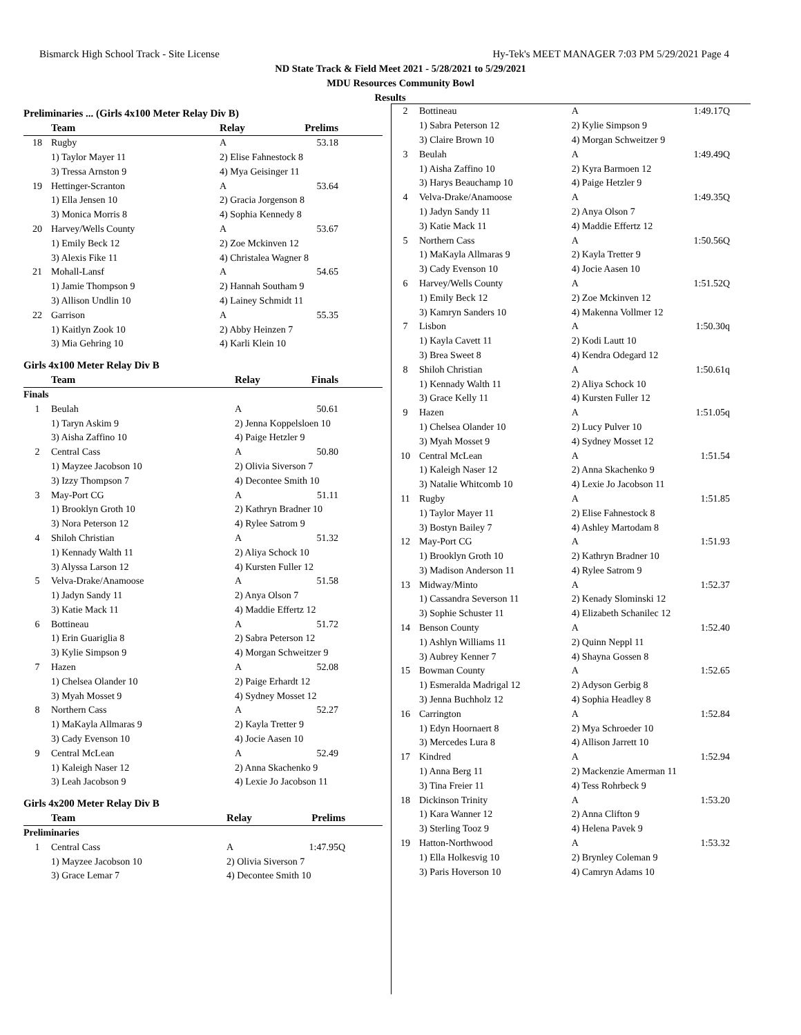Bismarck High School Track - Site License Hy-Tek's MEET MANAGER 7:03 PM 5/29/2021 Page 4
ND State Track & Field Meet 2021 - 5/28/2021 to 5/29/2021
MDU Resources Community Bowl
Results
Preliminaries ... (Girls 4x100 Meter Relay Div B)
| | Team | Relay | Prelims | |
| --- | --- | --- | --- | --- |
| 18 | Rugby | A | 53.18 | |
| | 1) Taylor Mayer 11 | 2) Elise Fahnestock 8 | | |
| | 3) Tressa Arnston 9 | 4) Mya Geisinger 11 | | |
| 19 | Hettinger-Scranton | A | 53.64 | |
| | 1) Ella Jensen 10 | 2) Gracia Jorgenson 8 | | |
| | 3) Monica Morris 8 | 4) Sophia Kennedy 8 | | |
| 20 | Harvey/Wells County | A | 53.67 | |
| | 1) Emily Beck 12 | 2) Zoe Mckinven 12 | | |
| | 3) Alexis Fike 11 | 4) Christalea Wagner 8 | | |
| 21 | Mohall-Lansf | A | 54.65 | |
| | 1) Jamie Thompson 9 | 2) Hannah Southam 9 | | |
| | 3) Allison Undlin 10 | 4) Lainey Schmidt 11 | | |
| 22 | Garrison | A | 55.35 | |
| | 1) Kaitlyn Zook 10 | 2) Abby Heinzen 7 | | |
| | 3) Mia Gehring 10 | 4) Karli Klein 10 | | |
Girls 4x100 Meter Relay Div B
| | Team | Relay | Finals | |
| --- | --- | --- | --- | --- |
| Finals | | | | |
| 1 | Beulah | A | 50.61 | |
| | 1) Taryn Askim 9 | 2) Jenna Koppelsloen 10 | | |
| | 3) Aisha Zaffino 10 | 4) Paige Hetzler 9 | | |
| 2 | Central Cass | A | 50.80 | |
| | 1) Mayzee Jacobson 10 | 2) Olivia Siverson 7 | | |
| | 3) Izzy Thompson 7 | 4) Decontee Smith 10 | | |
| 3 | May-Port CG | A | 51.11 | |
| | 1) Brooklyn Groth 10 | 2) Kathryn Bradner 10 | | |
| | 3) Nora Peterson 12 | 4) Rylee Satrom 9 | | |
| 4 | Shiloh Christian | A | 51.32 | |
| | 1) Kennady Walth 11 | 2) Aliya Schock 10 | | |
| | 3) Alyssa Larson 12 | 4) Kursten Fuller 12 | | |
| 5 | Velva-Drake/Anamoose | A | 51.58 | |
| | 1) Jadyn Sandy 11 | 2) Anya Olson 7 | | |
| | 3) Katie Mack 11 | 4) Maddie Effertz 12 | | |
| 6 | Bottineau | A | 51.72 | |
| | 1) Erin Guariglia 8 | 2) Sabra Peterson 12 | | |
| | 3) Kylie Simpson 9 | 4) Morgan Schweitzer 9 | | |
| 7 | Hazen | A | 52.08 | |
| | 1) Chelsea Olander 10 | 2) Paige Erhardt 12 | | |
| | 3) Myah Mosset 9 | 4) Sydney Mosset 12 | | |
| 8 | Northern Cass | A | 52.27 | |
| | 1) MaKayla Allmaras 9 | 2) Kayla Tretter 9 | | |
| | 3) Cady Evenson 10 | 4) Jocie Aasen 10 | | |
| 9 | Central McLean | A | 52.49 | |
| | 1) Kaleigh Naser 12 | 2) Anna Skachenko 9 | | |
| | 3) Leah Jacobson 9 | 4) Lexie Jo Jacobson 11 | | |
Girls 4x200 Meter Relay Div B
| | Team | Relay | Prelims | |
| --- | --- | --- | --- | --- |
| Preliminaries | | | | |
| 1 | Central Cass | A | 1:47.95Q | |
| | 1) Mayzee Jacobson 10 | 2) Olivia Siverson 7 | | |
| | 3) Grace Lemar 7 | 4) Decontee Smith 10 | | |
| 2 | Bottineau | A | 1:49.17Q |
| | 1) Sabra Peterson 12 | 2) Kylie Simpson 9 | |
| | 3) Claire Brown 10 | 4) Morgan Schweitzer 9 | |
| 3 | Beulah | A | 1:49.49Q |
| | 1) Aisha Zaffino 10 | 2) Kyra Barmoen 12 | |
| | 3) Harys Beauchamp 10 | 4) Paige Hetzler 9 | |
| 4 | Velva-Drake/Anamoose | A | 1:49.35Q |
| | 1) Jadyn Sandy 11 | 2) Anya Olson 7 | |
| | 3) Katie Mack 11 | 4) Maddie Effertz 12 | |
| 5 | Northern Cass | A | 1:50.56Q |
| | 1) MaKayla Allmaras 9 | 2) Kayla Tretter 9 | |
| | 3) Cady Evenson 10 | 4) Jocie Aasen 10 | |
| 6 | Harvey/Wells County | A | 1:51.52Q |
| | 1) Emily Beck 12 | 2) Zoe Mckinven 12 | |
| | 3) Kamryn Sanders 10 | 4) Makenna Vollmer 12 | |
| 7 | Lisbon | A | 1:50.30q |
| | 1) Kayla Cavett 11 | 2) Kodi Lautt 10 | |
| | 3) Brea Sweet 8 | 4) Kendra Odegard 12 | |
| 8 | Shiloh Christian | A | 1:50.61q |
| | 1) Kennady Walth 11 | 2) Aliya Schock 10 | |
| | 3) Grace Kelly 11 | 4) Kursten Fuller 12 | |
| 9 | Hazen | A | 1:51.05q |
| | 1) Chelsea Olander 10 | 2) Lucy Pulver 10 | |
| | 3) Myah Mosset 9 | 4) Sydney Mosset 12 | |
| 10 | Central McLean | A | 1:51.54 |
| | 1) Kaleigh Naser 12 | 2) Anna Skachenko 9 | |
| | 3) Natalie Whitcomb 10 | 4) Lexie Jo Jacobson 11 | |
| 11 | Rugby | A | 1:51.85 |
| | 1) Taylor Mayer 11 | 2) Elise Fahnestock 8 | |
| | 3) Bostyn Bailey 7 | 4) Ashley Martodam 8 | |
| 12 | May-Port CG | A | 1:51.93 |
| | 1) Brooklyn Groth 10 | 2) Kathryn Bradner 10 | |
| | 3) Madison Anderson 11 | 4) Rylee Satrom 9 | |
| 13 | Midway/Minto | A | 1:52.37 |
| | 1) Cassandra Severson 11 | 2) Kenady Slominski 12 | |
| | 3) Sophie Schuster 11 | 4) Elizabeth Schanilec 12 | |
| 14 | Benson County | A | 1:52.40 |
| | 1) Ashlyn Williams 11 | 2) Quinn Neppl 11 | |
| | 3) Aubrey Kenner 7 | 4) Shayna Gossen 8 | |
| 15 | Bowman County | A | 1:52.65 |
| | 1) Esmeralda Madrigal 12 | 2) Adyson Gerbig 8 | |
| | 3) Jenna Buchholz 12 | 4) Sophia Headley 8 | |
| 16 | Carrington | A | 1:52.84 |
| | 1) Edyn Hoornaert 8 | 2) Mya Schroeder 10 | |
| | 3) Mercedes Lura 8 | 4) Allison Jarrett 10 | |
| 17 | Kindred | A | 1:52.94 |
| | 1) Anna Berg 11 | 2) Mackenzie Amerman 11 | |
| | 3) Tina Freier 11 | 4) Tess Rohrbeck 9 | |
| 18 | Dickinson Trinity | A | 1:53.20 |
| | 1) Kara Wanner 12 | 2) Anna Clifton 9 | |
| | 3) Sterling Tooz 9 | 4) Helena Pavek 9 | |
| 19 | Hatton-Northwood | A | 1:53.32 |
| | 1) Ella Holkesvig 10 | 2) Brynley Coleman 9 | |
| | 3) Paris Hoverson 10 | 4) Camryn Adams 10 | |